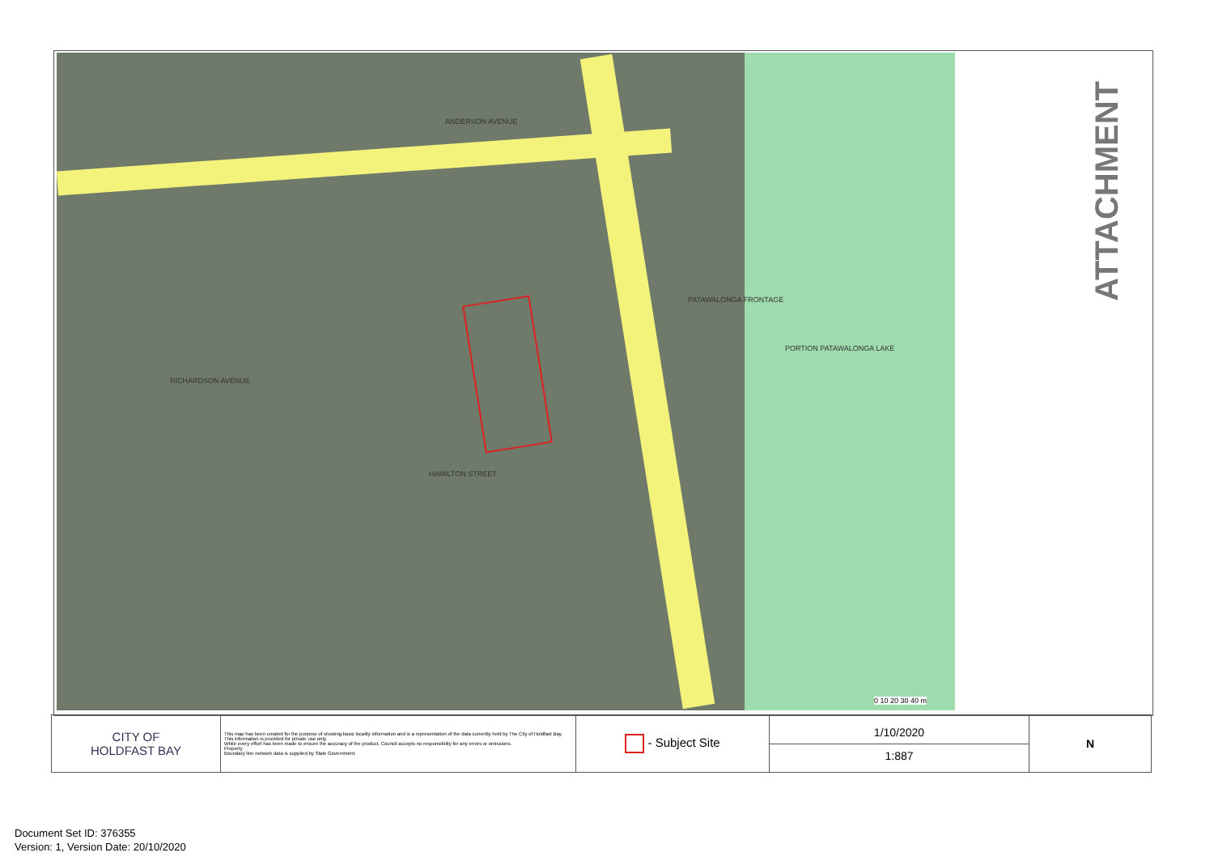ANDERSON AVENUE
HAMILTON STREET
RICHARDSON AVENUE
PATAWALONGA FRONTAGE
PORTION PATAWALONGA LAKE
0 10 20 30 40 m
ATTACHMENT
| CITY OF HOLDFAST BAY | This map has been created for the purpose of showing basic locality information and is a representation of the data currently held by The City of Holdfast Bay. This information is provided for private use only. While every effort has been made to ensure the accuracy of the product, Council accepts no responsibility for any errors or omissions. Property Boundary line network data is supplied by State Government. | - Subject Site | 1/10/2020 1:887 | N |
Document Set ID: 376355
Version: 1, Version Date: 20/10/2020